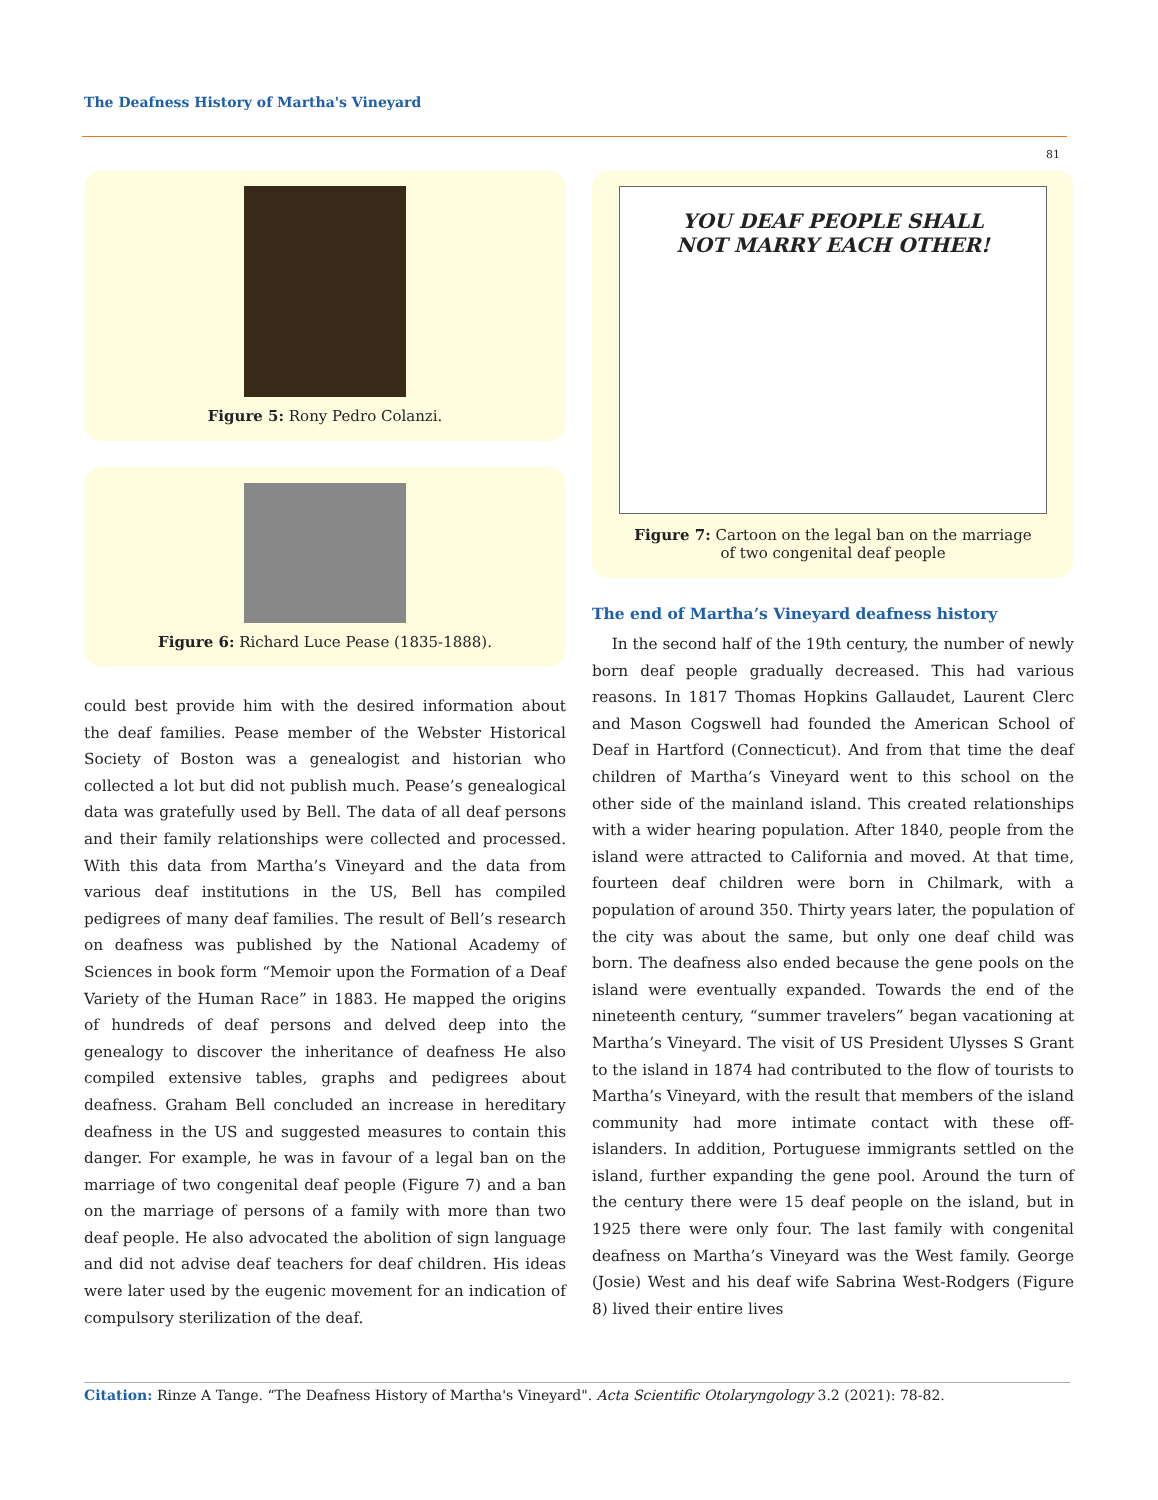The Deafness History of Martha's Vineyard
81
Figure 5: Rony Pedro Colanzi.
Figure 6: Richard Luce Pease (1835-1888).
could best provide him with the desired information about the deaf families. Pease member of the Webster Historical Society of Boston was a genealogist and historian who collected a lot but did not publish much. Pease’s genealogical data was gratefully used by Bell. The data of all deaf persons and their family relationships were collected and processed. With this data from Martha’s Vineyard and the data from various deaf institutions in the US, Bell has compiled pedigrees of many deaf families. The result of Bell’s research on deafness was published by the National Academy of Sciences in book form “Memoir upon the Formation of a Deaf Variety of the Human Race” in 1883. He mapped the origins of hundreds of deaf persons and delved deep into the genealogy to discover the inheritance of deafness He also compiled extensive tables, graphs and pedigrees about deafness. Graham Bell concluded an increase in hereditary deafness in the US and suggested measures to contain this danger. For example, he was in favour of a legal ban on the marriage of two congenital deaf people (Figure 7) and a ban on the marriage of persons of a family with more than two deaf people. He also advocated the abolition of sign language and did not advise deaf teachers for deaf children. His ideas were later used by the eugenic movement for an indication of compulsory sterilization of the deaf.
YOU DEAF PEOPLE SHALL
NOT MARRY EACH OTHER!
Figure 7: Cartoon on the legal ban on the marriage
of two congenital deaf people
The end of Martha’s Vineyard deafness history
In the second half of the 19th century, the number of newly born deaf people gradually decreased. This had various reasons. In 1817 Thomas Hopkins Gallaudet, Laurent Clerc and Mason Cogswell had founded the American School of Deaf in Hartford (Connecticut). And from that time the deaf children of Martha’s Vineyard went to this school on the other side of the mainland island. This created relationships with a wider hearing population. After 1840, people from the island were attracted to California and moved. At that time, fourteen deaf children were born in Chilmark, with a population of around 350. Thirty years later, the population of the city was about the same, but only one deaf child was born. The deafness also ended because the gene pools on the island were eventually expanded. Towards the end of the nineteenth century, “summer travelers” began vacationing at Martha’s Vineyard. The visit of US President Ulysses S Grant to the island in 1874 had contributed to the flow of tourists to Martha’s Vineyard, with the result that members of the island community had more intimate contact with these off-islanders. In addition, Portuguese immigrants settled on the island, further expanding the gene pool. Around the turn of the century there were 15 deaf people on the island, but in 1925 there were only four. The last family with congenital deafness on Martha’s Vineyard was the West family. George (Josie) West and his deaf wife Sabrina West-Rodgers (Figure 8) lived their entire lives
Citation: Rinze A Tange. “The Deafness History of Martha's Vineyard". Acta Scientific Otolaryngology 3.2 (2021): 78-82.